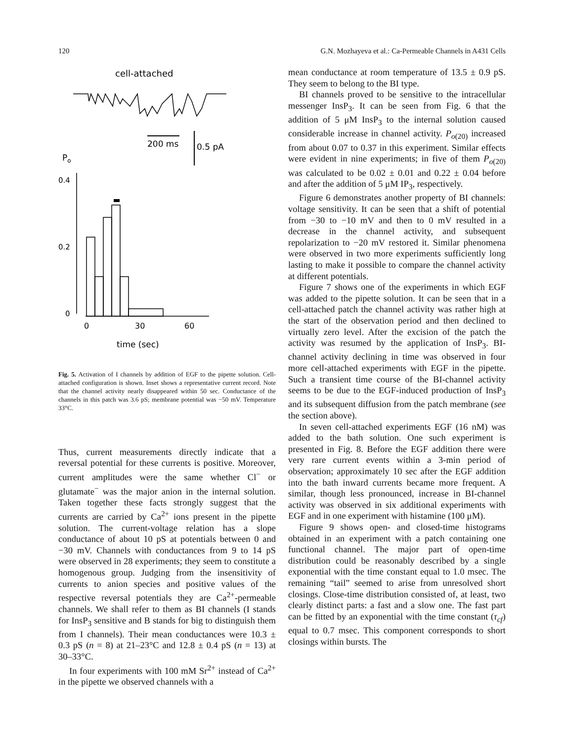120 G.N. Mozhayeva et al.: Ca-Permeable Channels in A431 Cells
cell-attached
200 ms
0.5 pA
Po
0.4
0.2
0
0
30
60
time (sec)
Fig. 5. Activation of I channels by addition of EGF to the pipette solution. Cell-attached configuration is shown. Inset shows a representative current record. Note that the channel activity nearly disappeared within 50 sec. Conductance of the channels in this patch was 3.6 pS; membrane potential was −50 mV. Temperature 33°C.
Thus, current measurements directly indicate that a reversal potential for these currents is positive. Moreover, current amplitudes were the same whether Cl<sup>−</sup> or glutamate<sup>−</sup> was the major anion in the internal solution. Taken together these facts strongly suggest that the currents are carried by Ca<sup>2+</sup> ions present in the pipette solution. The current-voltage relation has a slope conductance of about 10 pS at potentials between 0 and −30 mV. Channels with conductances from 9 to 14 pS were observed in 28 experiments; they seem to constitute a homogenous group. Judging from the insensitivity of currents to anion species and positive values of the respective reversal potentials they are Ca<sup>2+</sup>-permeable channels. We shall refer to them as BI channels (I stands for InsP<sub>3</sub> sensitive and B stands for big to distinguish them from I channels). Their mean conductances were 10.3 ± 0.3 pS (n = 8) at 21–23°C and 12.8 ± 0.4 pS (n = 13) at 30–33°C.
In four experiments with 100 mM Sr<sup>2+</sup> instead of Ca<sup>2+</sup> in the pipette we observed channels with a
mean conductance at room temperature of 13.5 ± 0.9 pS. They seem to belong to the BI type.
BI channels proved to be sensitive to the intracellular messenger InsP<sub>3</sub>. It can be seen from Fig. 6 that the addition of 5 μM InsP<sub>3</sub> to the internal solution caused considerable increase in channel activity. P<sub>o(20)</sub> increased from about 0.07 to 0.37 in this experiment. Similar effects were evident in nine experiments; in five of them P<sub>o(20)</sub> was calculated to be 0.02 ± 0.01 and 0.22 ± 0.04 before and after the addition of 5 μM IP<sub>3</sub>, respectively.
Figure 6 demonstrates another property of BI channels: voltage sensitivity. It can be seen that a shift of potential from −30 to −10 mV and then to 0 mV resulted in a decrease in the channel activity, and subsequent repolarization to −20 mV restored it. Similar phenomena were observed in two more experiments sufficiently long lasting to make it possible to compare the channel activity at different potentials.
Figure 7 shows one of the experiments in which EGF was added to the pipette solution. It can be seen that in a cell-attached patch the channel activity was rather high at the start of the observation period and then declined to virtually zero level. After the excision of the patch the activity was resumed by the application of InsP<sub>3</sub>. BI-channel activity declining in time was observed in four more cell-attached experiments with EGF in the pipette. Such a transient time course of the BI-channel activity seems to be due to the EGF-induced production of InsP<sub>3</sub> and its subsequent diffusion from the patch membrane (see the section above).
In seven cell-attached experiments EGF (16 nM) was added to the bath solution. One such experiment is presented in Fig. 8. Before the EGF addition there were very rare current events within a 3-min period of observation; approximately 10 sec after the EGF addition into the bath inward currents became more frequent. A similar, though less pronounced, increase in BI-channel activity was observed in six additional experiments with EGF and in one experiment with histamine (100 μM).
Figure 9 shows open- and closed-time histograms obtained in an experiment with a patch containing one functional channel. The major part of open-time distribution could be reasonably described by a single exponential with the time constant equal to 1.0 msec. The remaining “tail” seemed to arise from unresolved short closings. Close-time distribution consisted of, at least, two clearly distinct parts: a fast and a slow one. The fast part can be fitted by an exponential with the time constant (τ<sub>cf</sub>) equal to 0.7 msec. This component corresponds to short closings within bursts. The